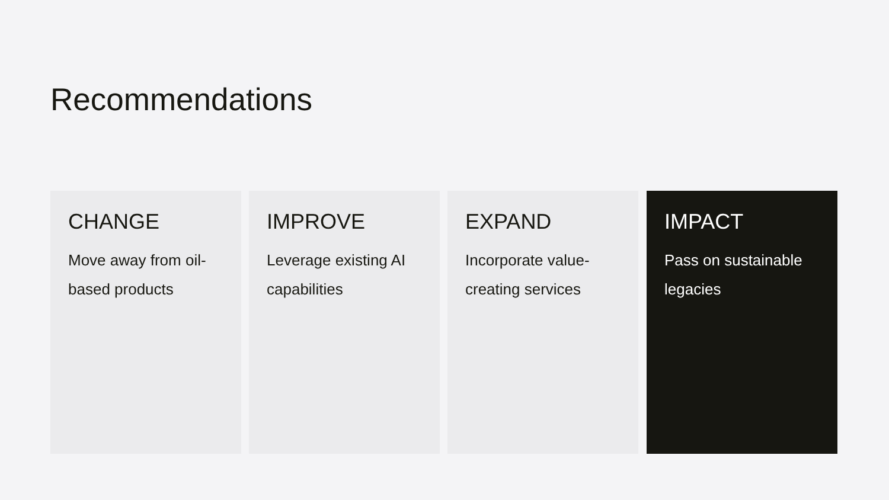Recommendations
CHANGE
Move away from oil-based products
IMPROVE
Leverage existing AI capabilities
EXPAND
Incorporate value-creating services
IMPACT
Pass on sustainable legacies